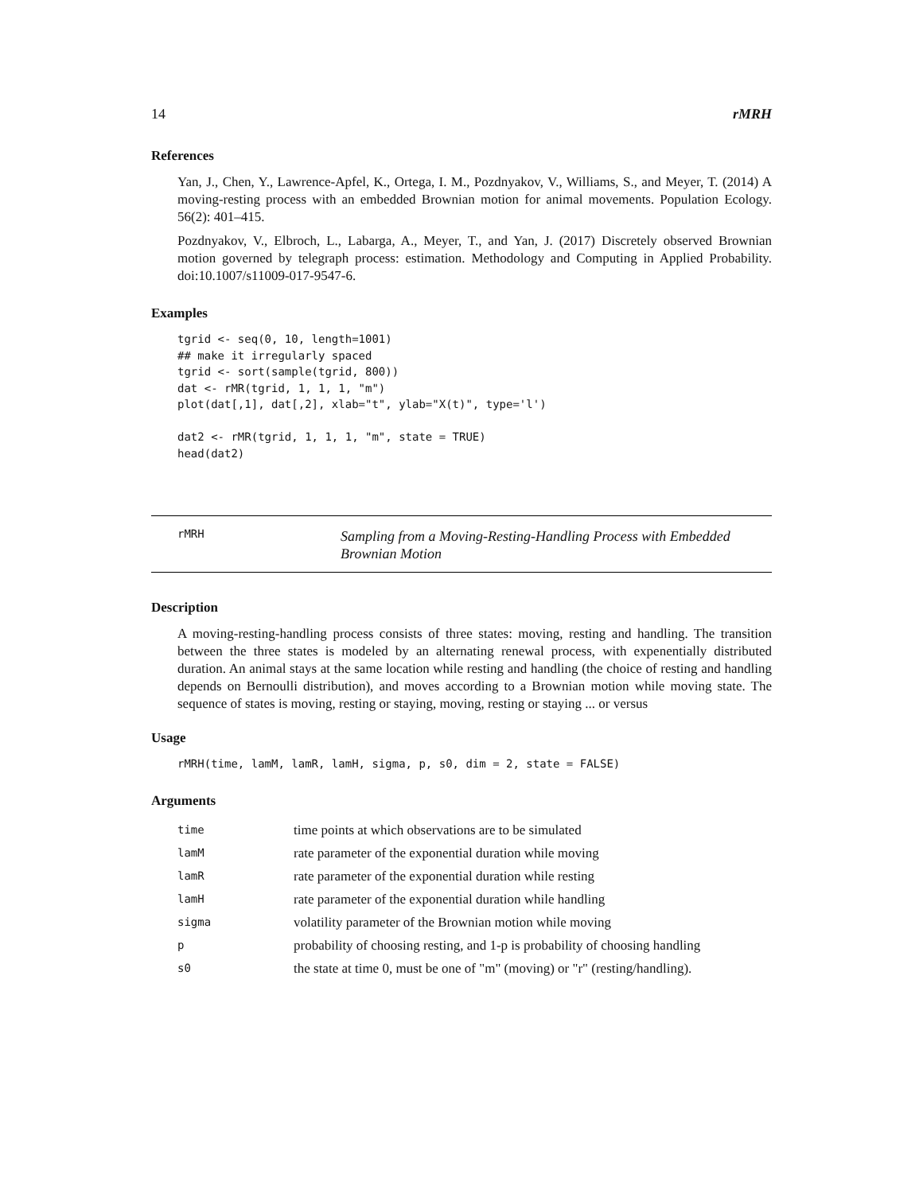14 rMRH
References
Yan, J., Chen, Y., Lawrence-Apfel, K., Ortega, I. M., Pozdnyakov, V., Williams, S., and Meyer, T. (2014) A moving-resting process with an embedded Brownian motion for animal movements. Population Ecology. 56(2): 401–415.
Pozdnyakov, V., Elbroch, L., Labarga, A., Meyer, T., and Yan, J. (2017) Discretely observed Brownian motion governed by telegraph process: estimation. Methodology and Computing in Applied Probability. doi:10.1007/s11009-017-9547-6.
Examples
tgrid <- seq(0, 10, length=1001)
## make it irregularly spaced
tgrid <- sort(sample(tgrid, 800))
dat <- rMR(tgrid, 1, 1, 1, "m")
plot(dat[,1], dat[,2], xlab="t", ylab="X(t)", type='l')

dat2 <- rMR(tgrid, 1, 1, 1, "m", state = TRUE)
head(dat2)
rMRH Sampling from a Moving-Resting-Handling Process with Embedded Brownian Motion
Description
A moving-resting-handling process consists of three states: moving, resting and handling. The transition between the three states is modeled by an alternating renewal process, with expenentially distributed duration. An animal stays at the same location while resting and handling (the choice of resting and handling depends on Bernoulli distribution), and moves according to a Brownian motion while moving state. The sequence of states is moving, resting or staying, moving, resting or staying ... or versus
Usage
rMRH(time, lamM, lamR, lamH, sigma, p, s0, dim = 2, state = FALSE)
Arguments
| time | time points at which observations are to be simulated |
| lamM | rate parameter of the exponential duration while moving |
| lamR | rate parameter of the exponential duration while resting |
| lamH | rate parameter of the exponential duration while handling |
| sigma | volatility parameter of the Brownian motion while moving |
| p | probability of choosing resting, and 1-p is probability of choosing handling |
| s0 | the state at time 0, must be one of "m" (moving) or "r" (resting/handling). |